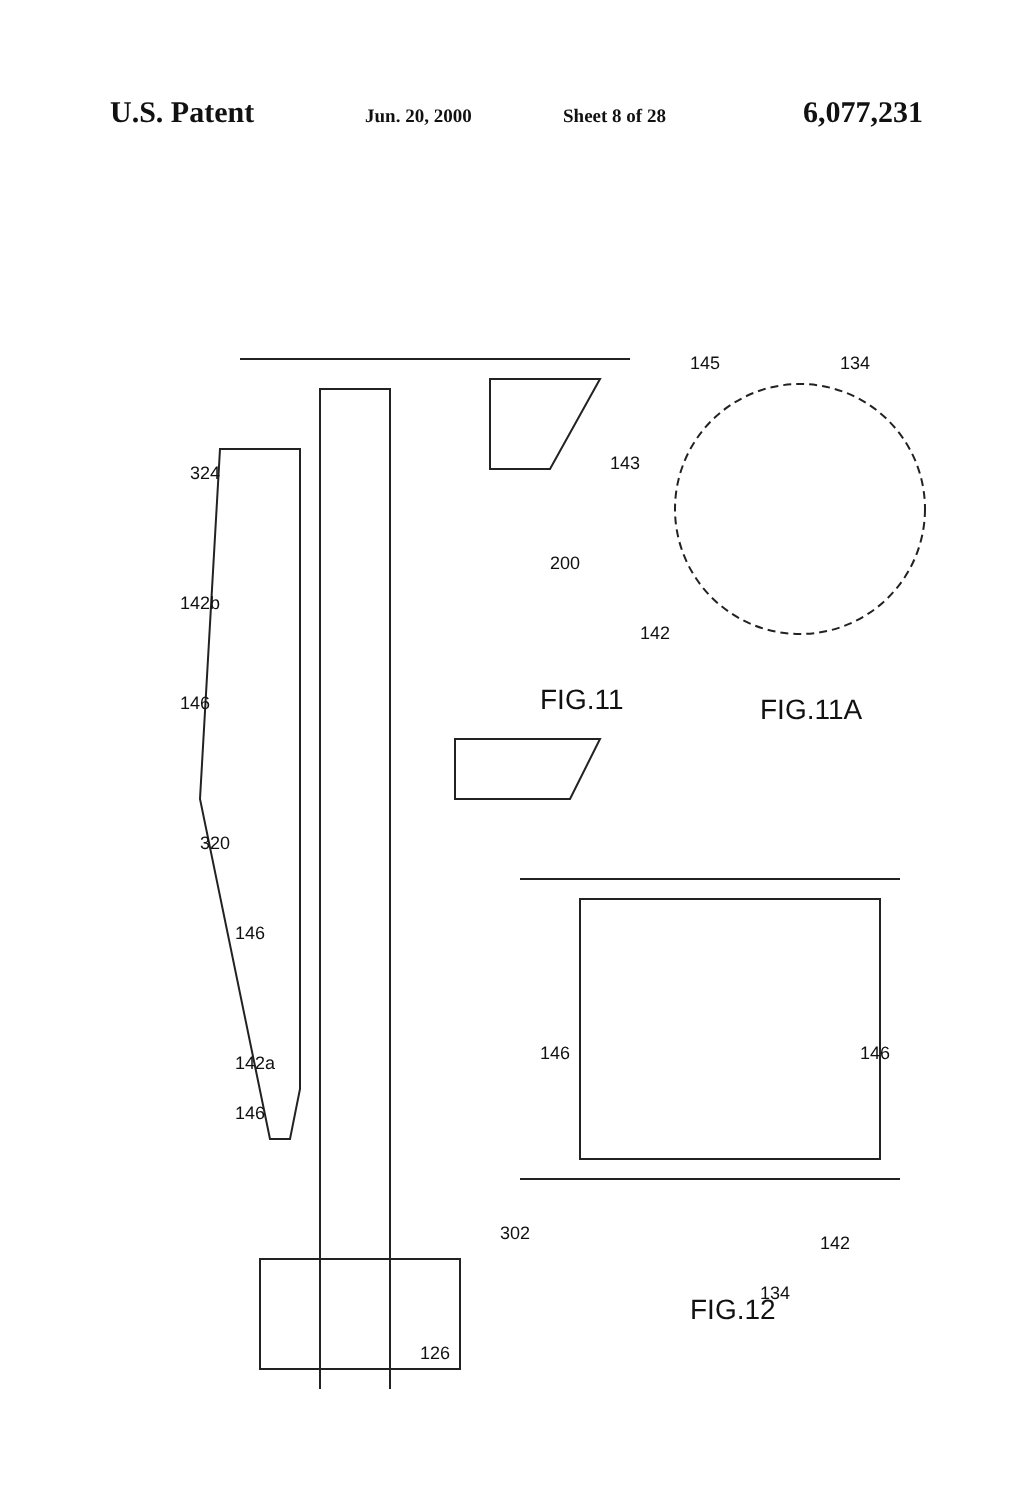U.S. Patent Jun. 20, 2000 Sheet 8 of 28 6,077,231
324
142b
146
320
146
142a
146
302
126
200
FIG.11
145
134
143
142
FIG.11A
146
146
FIG.12
134
142